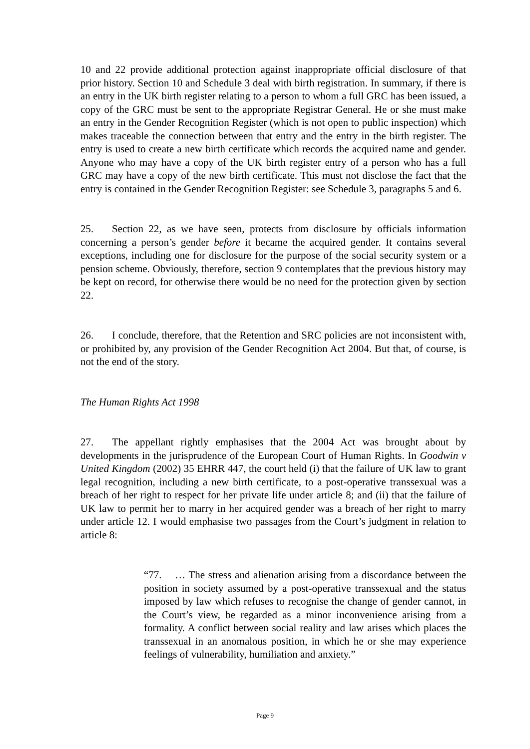10 and 22 provide additional protection against inappropriate official disclosure of that prior history. Section 10 and Schedule 3 deal with birth registration. In summary, if there is an entry in the UK birth register relating to a person to whom a full GRC has been issued, a copy of the GRC must be sent to the appropriate Registrar General. He or she must make an entry in the Gender Recognition Register (which is not open to public inspection) which makes traceable the connection between that entry and the entry in the birth register. The entry is used to create a new birth certificate which records the acquired name and gender. Anyone who may have a copy of the UK birth register entry of a person who has a full GRC may have a copy of the new birth certificate. This must not disclose the fact that the entry is contained in the Gender Recognition Register: see Schedule 3, paragraphs 5 and 6.
25. Section 22, as we have seen, protects from disclosure by officials information concerning a person’s gender before it became the acquired gender. It contains several exceptions, including one for disclosure for the purpose of the social security system or a pension scheme. Obviously, therefore, section 9 contemplates that the previous history may be kept on record, for otherwise there would be no need for the protection given by section 22.
26. I conclude, therefore, that the Retention and SRC policies are not inconsistent with, or prohibited by, any provision of the Gender Recognition Act 2004. But that, of course, is not the end of the story.
The Human Rights Act 1998
27. The appellant rightly emphasises that the 2004 Act was brought about by developments in the jurisprudence of the European Court of Human Rights. In Goodwin v United Kingdom (2002) 35 EHRR 447, the court held (i) that the failure of UK law to grant legal recognition, including a new birth certificate, to a post-operative transsexual was a breach of her right to respect for her private life under article 8; and (ii) that the failure of UK law to permit her to marry in her acquired gender was a breach of her right to marry under article 12. I would emphasise two passages from the Court’s judgment in relation to article 8:
“77. … The stress and alienation arising from a discordance between the position in society assumed by a post-operative transsexual and the status imposed by law which refuses to recognise the change of gender cannot, in the Court’s view, be regarded as a minor inconvenience arising from a formality. A conflict between social reality and law arises which places the transsexual in an anomalous position, in which he or she may experience feelings of vulnerability, humiliation and anxiety.”
Page 9